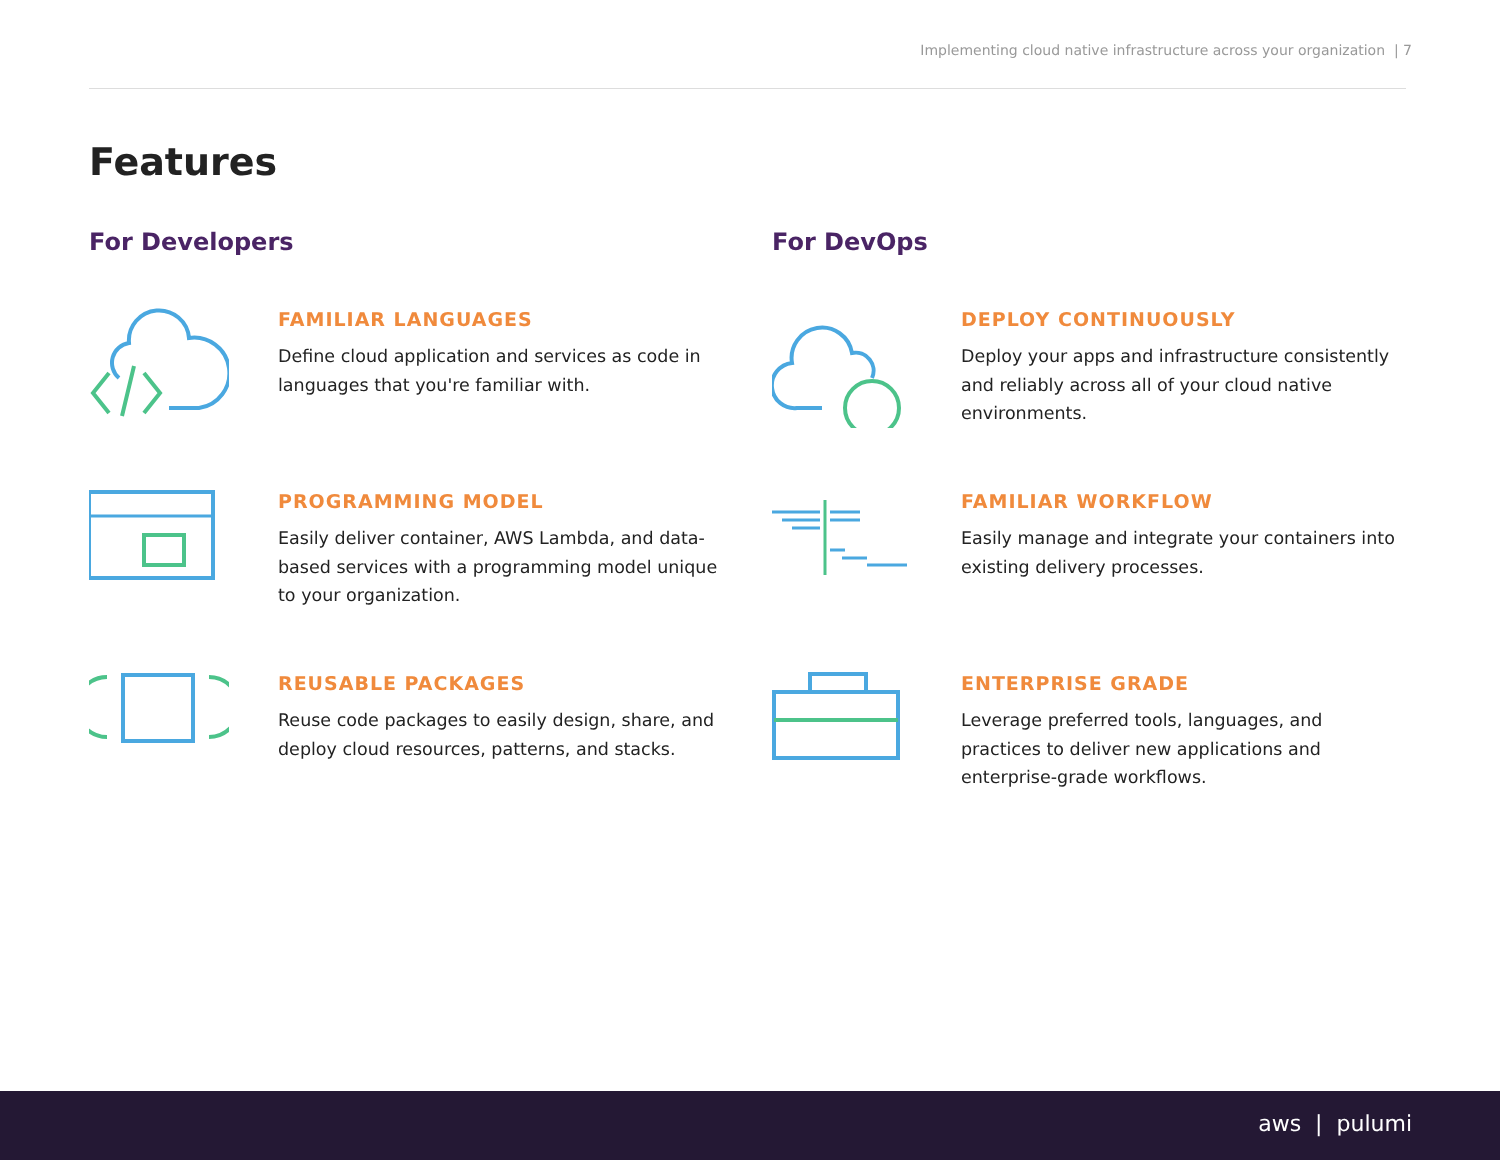Implementing cloud native infrastructure across your organization | 7
Features
For Developers
FAMILIAR LANGUAGES
Define cloud application and services as code in languages that you're familiar with.
PROGRAMMING MODEL
Easily deliver container, AWS Lambda, and data-based services with a programming model unique to your organization.
REUSABLE PACKAGES
Reuse code packages to easily design, share, and deploy cloud resources, patterns, and stacks.
For DevOps
DEPLOY CONTINUOUSLY
Deploy your apps and infrastructure consistently and reliably across all of your cloud native environments.
FAMILIAR WORKFLOW
Easily manage and integrate your containers into existing delivery processes.
ENTERPRISE GRADE
Leverage preferred tools, languages, and practices to deliver new applications and enterprise-grade workflows.
aws | pulumi